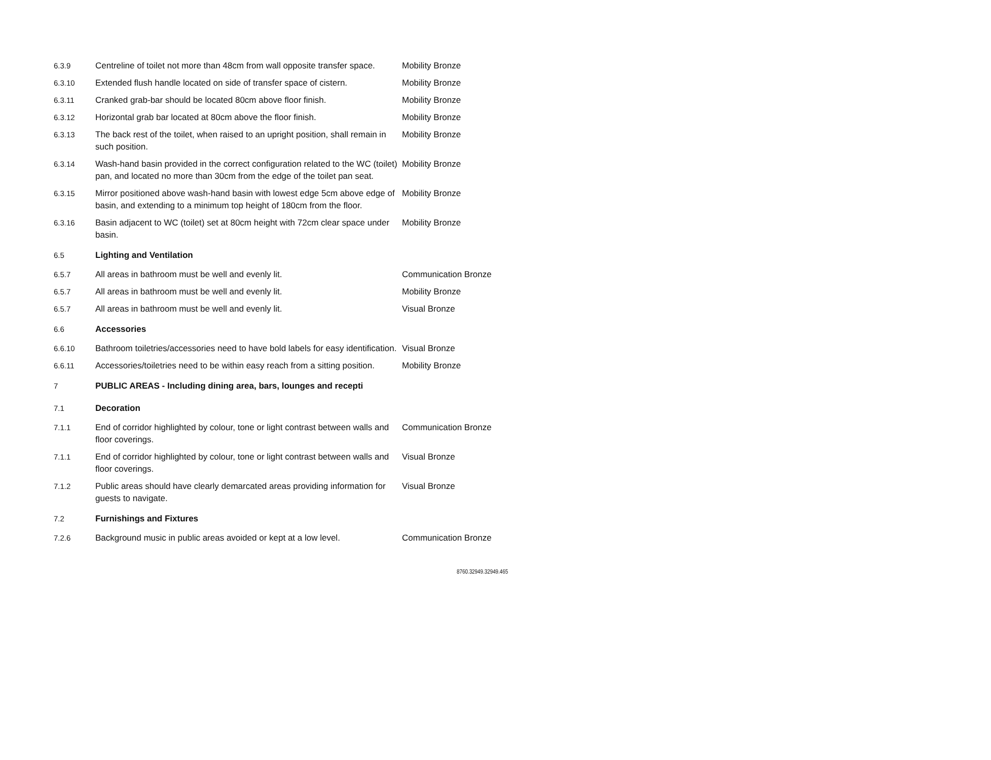| 6.3.9 | Centreline of toilet not more than 48cm from wall opposite transfer space. | Mobility Bronze |
| 6.3.10 | Extended flush handle located on side of transfer space of cistern. | Mobility Bronze |
| 6.3.11 | Cranked grab-bar should be located 80cm above floor finish. | Mobility Bronze |
| 6.3.12 | Horizontal grab bar located at 80cm above the floor finish. | Mobility Bronze |
| 6.3.13 | The back rest of the toilet, when raised to an upright position, shall remain in such position. | Mobility Bronze |
| 6.3.14 | Wash-hand basin provided in the correct configuration related to the WC (toilet) pan, and located no more than 30cm from the edge of the toilet pan seat. | Mobility Bronze |
| 6.3.15 | Mirror positioned above wash-hand basin with lowest edge 5cm above edge of basin, and extending to a minimum top height of 180cm from the floor. | Mobility Bronze |
| 6.3.16 | Basin adjacent to WC (toilet) set at 80cm height with 72cm clear space under basin. | Mobility Bronze |
| 6.5 | Lighting and Ventilation | |
| 6.5.7 | All areas in bathroom must be well and evenly lit. | Communication Bronze |
| 6.5.7 | All areas in bathroom must be well and evenly lit. | Mobility Bronze |
| 6.5.7 | All areas in bathroom must be well and evenly lit. | Visual Bronze |
| 6.6 | Accessories | |
| 6.6.10 | Bathroom toiletries/accessories need to have bold labels for easy identification. | Visual Bronze |
| 6.6.11 | Accessories/toiletries need to be within easy reach from a sitting position. | Mobility Bronze |
| 7 | PUBLIC AREAS - Including dining area, bars, lounges and recepti | |
| 7.1 | Decoration | |
| 7.1.1 | End of corridor highlighted by colour, tone or light contrast between walls and floor coverings. | Communication Bronze |
| 7.1.1 | End of corridor highlighted by colour, tone or light contrast between walls and floor coverings. | Visual Bronze |
| 7.1.2 | Public areas should have clearly demarcated areas providing information for guests to navigate. | Visual Bronze |
| 7.2 | Furnishings and Fixtures | |
| 7.2.6 | Background music in public areas avoided or kept at a low level. | Communication Bronze |
8760.32949.32949.465